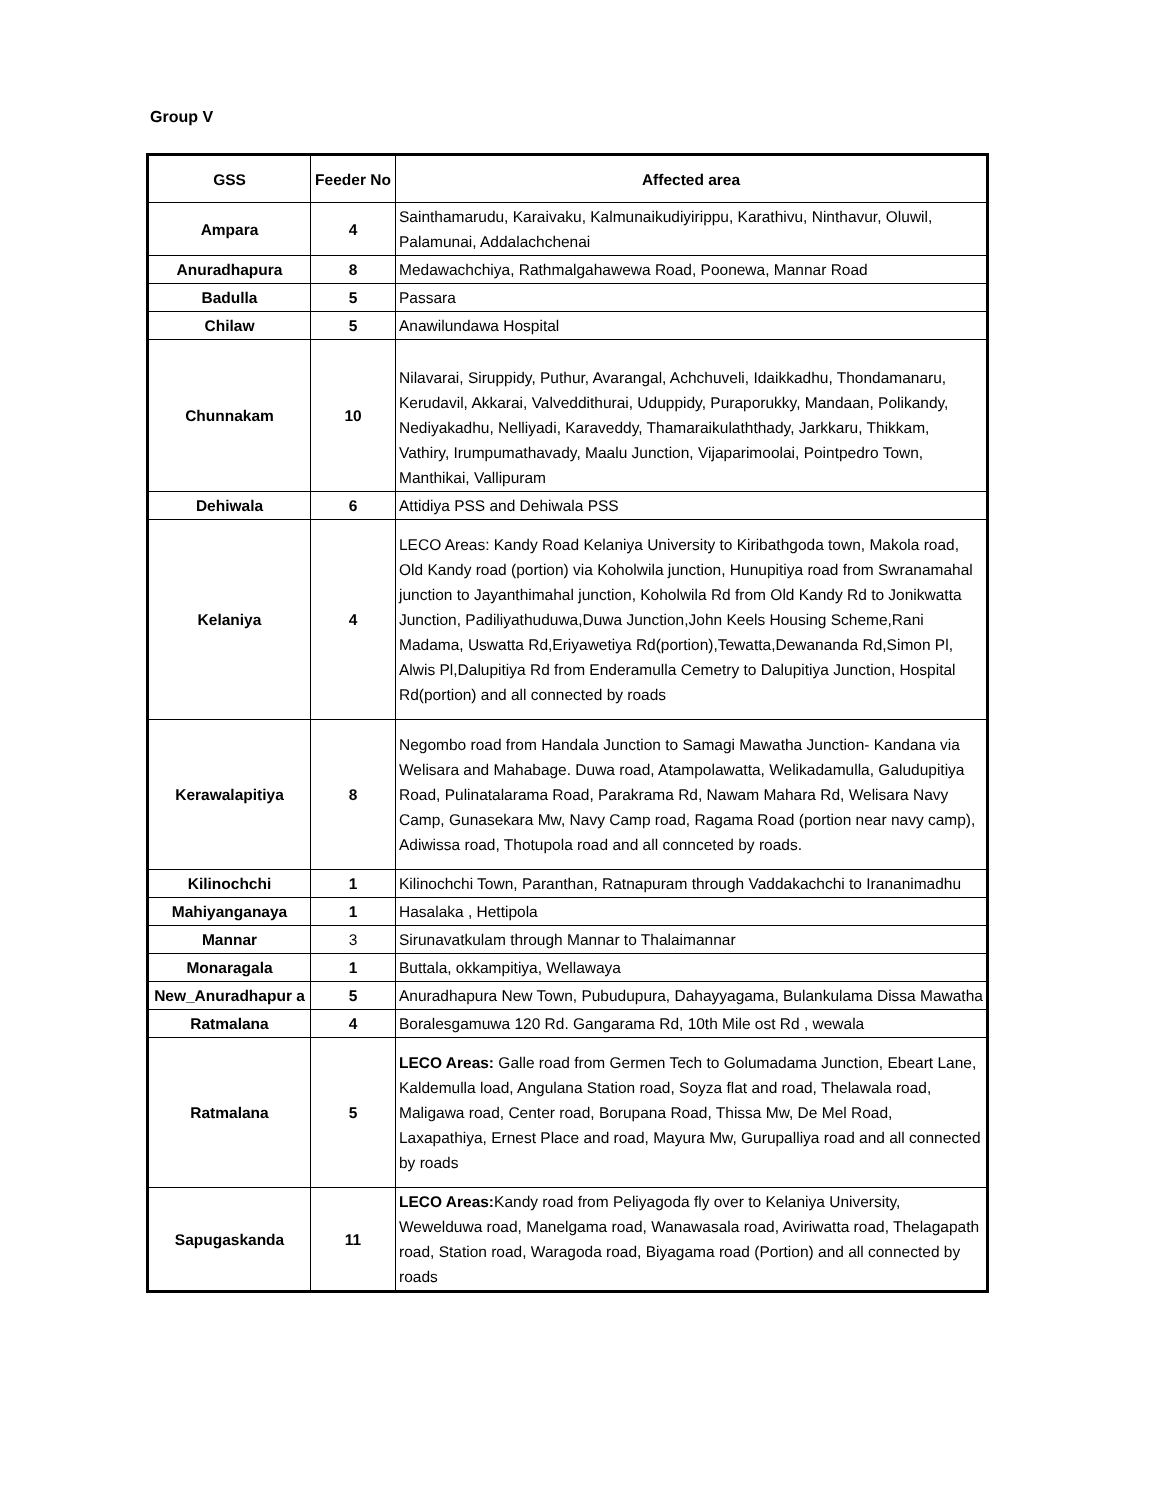Group V
| GSS | Feeder No | Affected area |
| --- | --- | --- |
| Ampara | 4 | Sainthamarudu, Karaivaku, Kalmunaikudiyirippu, Karathivu, Ninthavur, Oluwil, Palamunai, Addalachchenai |
| Anuradhapura | 8 | Medawachchiya, Rathmalgahawewa Road, Poonewa, Mannar Road |
| Badulla | 5 | Passara |
| Chilaw | 5 | Anawilundawa Hospital |
| Chunnakam | 10 | Nilavarai, Siruppidy, Puthur, Avarangal, Achchuveli, Idaikkadhu, Thondamanaru, Kerudavil, Akkarai, Valveddithurai, Uduppidy, Puraporukky, Mandaan, Polikandy, Nediyakadhu, Nelliyadi, Karaveddy, Thamaraikulaththady, Jarkkaru, Thikkam, Vathiry, Irumpumathavady, Maalu Junction, Vijaparimoolai, Pointpedro Town, Manthikai, Vallipuram |
| Dehiwala | 6 | Attidiya PSS and Dehiwala PSS |
| Kelaniya | 4 | LECO Areas: Kandy Road Kelaniya University to Kiribathgoda town, Makola road, Old Kandy road (portion) via Koholwila junction, Hunupitiya road from Swranamahal junction to Jayanthimahal junction, Koholwila Rd from Old Kandy Rd to Jonikwatta Junction, Padiliyathuduwa,Duwa Junction,John Keels Housing Scheme,Rani Madama, Uswatta Rd,Eriyawetiya Rd(portion),Tewatta,Dewananda Rd,Simon Pl, Alwis Pl,Dalupitiya Rd from Enderamulla Cemetry to Dalupitiya Junction, Hospital Rd(portion) and all connected by roads |
| Kerawalapitiya | 8 | Negombo road from Handala Junction to Samagi Mawatha Junction- Kandana via Welisara and Mahabage. Duwa road, Atampolawatta, Welikadamulla, Galudupitiya Road, Pulinatalarama Road, Parakrama Rd, Nawam Mahara Rd, Welisara Navy Camp, Gunasekara Mw, Navy Camp road, Ragama Road (portion near navy camp), Adiwissa road, Thotupola road and all connceted by roads. |
| Kilinochchi | 1 | Kilinochchi Town, Paranthan, Ratnapuram through Vaddakachchi to Irananimadhu |
| Mahiyanganaya | 1 | Hasalaka , Hettipola |
| Mannar | 3 | Sirunavatkulam through Mannar to Thalaimannar |
| Monaragala | 1 | Buttala, okkampitiya, Wellawaya |
| New_Anuradhapur a | 5 | Anuradhapura New Town, Pubudupura, Dahayyagama, Bulankulama Dissa Mawatha |
| Ratmalana | 4 | Boralesgamuwa 120 Rd. Gangarama Rd, 10th Mile ost Rd , wewala |
| Ratmalana | 5 | LECO Areas: Galle road from Germen Tech to Golumadama Junction, Ebeart Lane, Kaldemulla load, Angulana Station road, Soyza flat and road, Thelawala road, Maligawa road, Center road, Borupana Road, Thissa Mw, De Mel Road, Laxapathiya, Ernest Place and road, Mayura Mw, Gurupalliya road and all connected by roads |
| Sapugaskanda | 11 | LECO Areas: Kandy road from Peliyagoda fly over to Kelaniya University, Wewelduwa road, Manelgama road, Wanawasala road, Aviriwatta road, Thelagapath road, Station road, Waragoda road, Biyagama road (Portion) and all connected by roads |